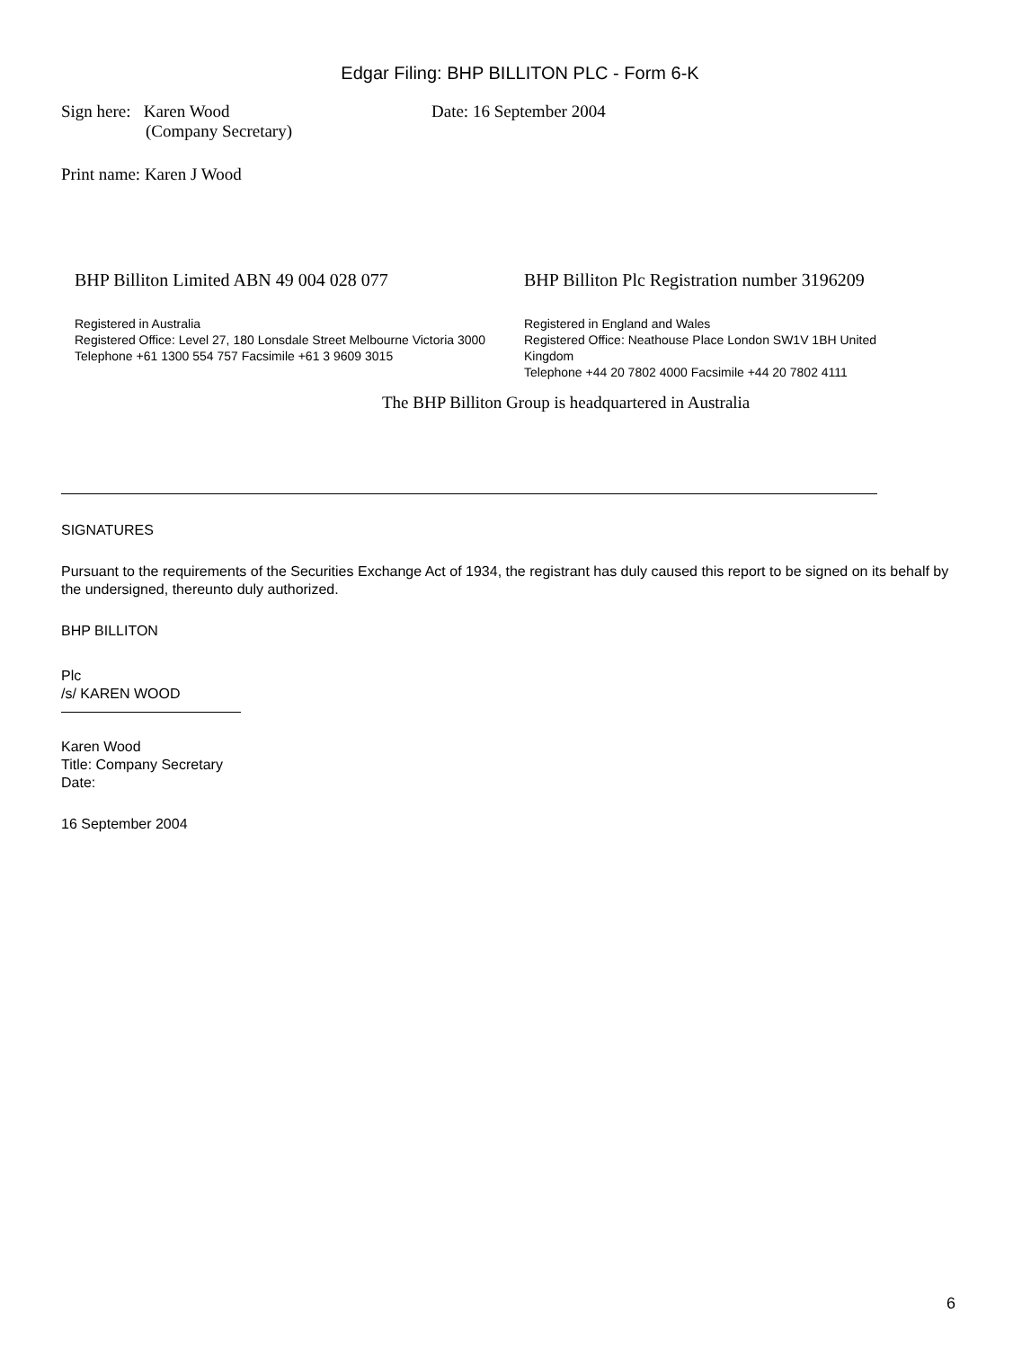Edgar Filing: BHP BILLITON PLC - Form 6-K
Sign here: Karen Wood
(Company Secretary)
Date: 16 September 2004
Print name: Karen J Wood
BHP Billiton Limited ABN 49 004 028 077 BHP Billiton Plc Registration number 3196209
Registered in Australia
Registered Office: Level 27, 180 Lonsdale Street Melbourne Victoria 3000
Telephone +61 1300 554 757 Facsimile +61 3 9609 3015
Registered in England and Wales
Registered Office: Neathouse Place London SW1V 1BH United Kingdom
Telephone +44 20 7802 4000 Facsimile +44 20 7802 4111
The BHP Billiton Group is headquartered in Australia
SIGNATURES
Pursuant to the requirements of the Securities Exchange Act of 1934, the registrant has duly caused this report to be signed on its behalf by the undersigned, thereunto duly authorized.
BHP BILLITON
Plc
/s/ KAREN WOOD
Karen Wood
Title: Company Secretary
Date:
16 September 2004
6